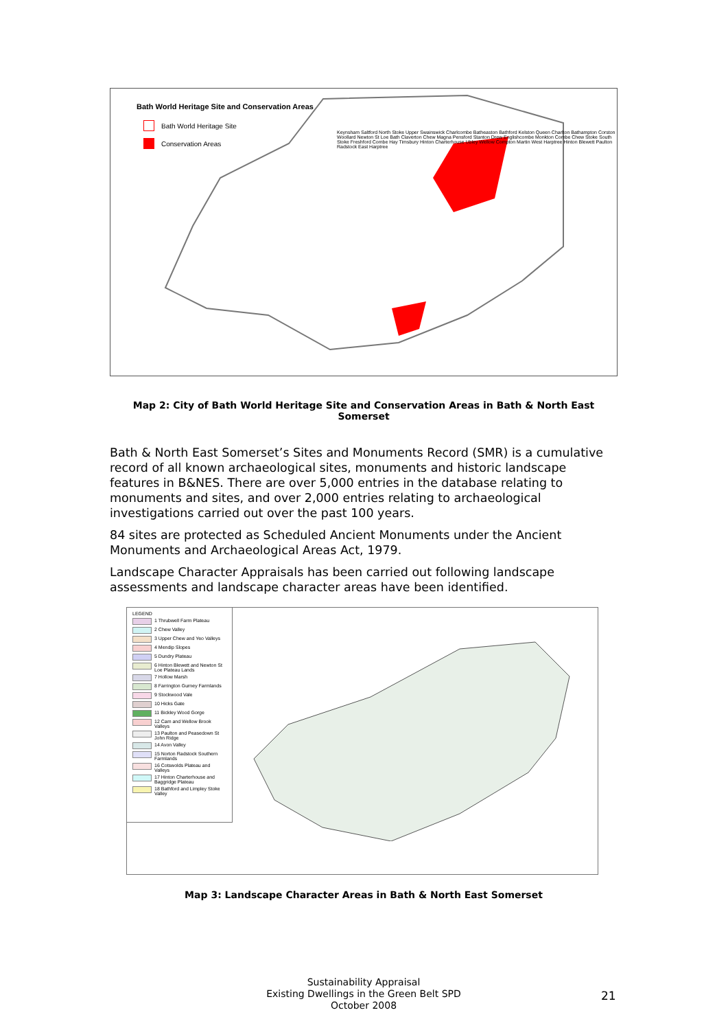Bath World Heritage Site and Conservation Areas
Bath World Heritage Site
Conservation Areas
Keynsham Saltford North Stoke Upper Swainswick Charlcombe Batheaston Bathford Kelston Queen Charlton Bathampton Corston Woollard Newton St Loe Bath Claverton Chew Magna Pensford Stanton Drew Englishcombe Monkton Combe Chew Stoke South Stoke Freshford Combe Hay Timsbury Hinton Charterhouse Ubley Wellow Compton Martin West Harptree Hinton Blewett Paulton Radstock East Harptree
Map 2: City of Bath World Heritage Site and Conservation Areas in Bath & North East Somerset
Bath & North East Somerset’s Sites and Monuments Record (SMR) is a cumulative record of all known archaeological sites, monuments and historic landscape features in B&NES. There are over 5,000 entries in the database relating to monuments and sites, and over 2,000 entries relating to archaeological investigations carried out over the past 100 years.
84 sites are protected as Scheduled Ancient Monuments under the Ancient Monuments and Archaeological Areas Act, 1979.
Landscape Character Appraisals has been carried out following landscape assessments and landscape character areas have been identified.
LEGEND
1 Thrubwell Farm Plateau
2 Chew Valley
3 Upper Chew and Yeo Valleys
4 Mendip Slopes
5 Dundry Plateau
6 Hinton Blewett and Newton St Loe Plateau Lands
7 Hollow Marsh
8 Farrington Gurney Farmlands
9 Stockwood Vale
10 Hicks Gate
11 Bickley Wood Gorge
12 Cam and Wellow Brook Valleys
13 Paulton and Peasedown St John Ridge
14 Avon Valley
15 Norton Radstock Southern Farmlands
16 Cotswolds Plateau and Valleys
17 Hinton Charterhouse and Baggridge Plateau
18 Bathford and Limpley Stoke Valley
Map 3: Landscape Character Areas in Bath & North East Somerset
Sustainability Appraisal
Existing Dwellings in the Green Belt SPD
October 2008
21